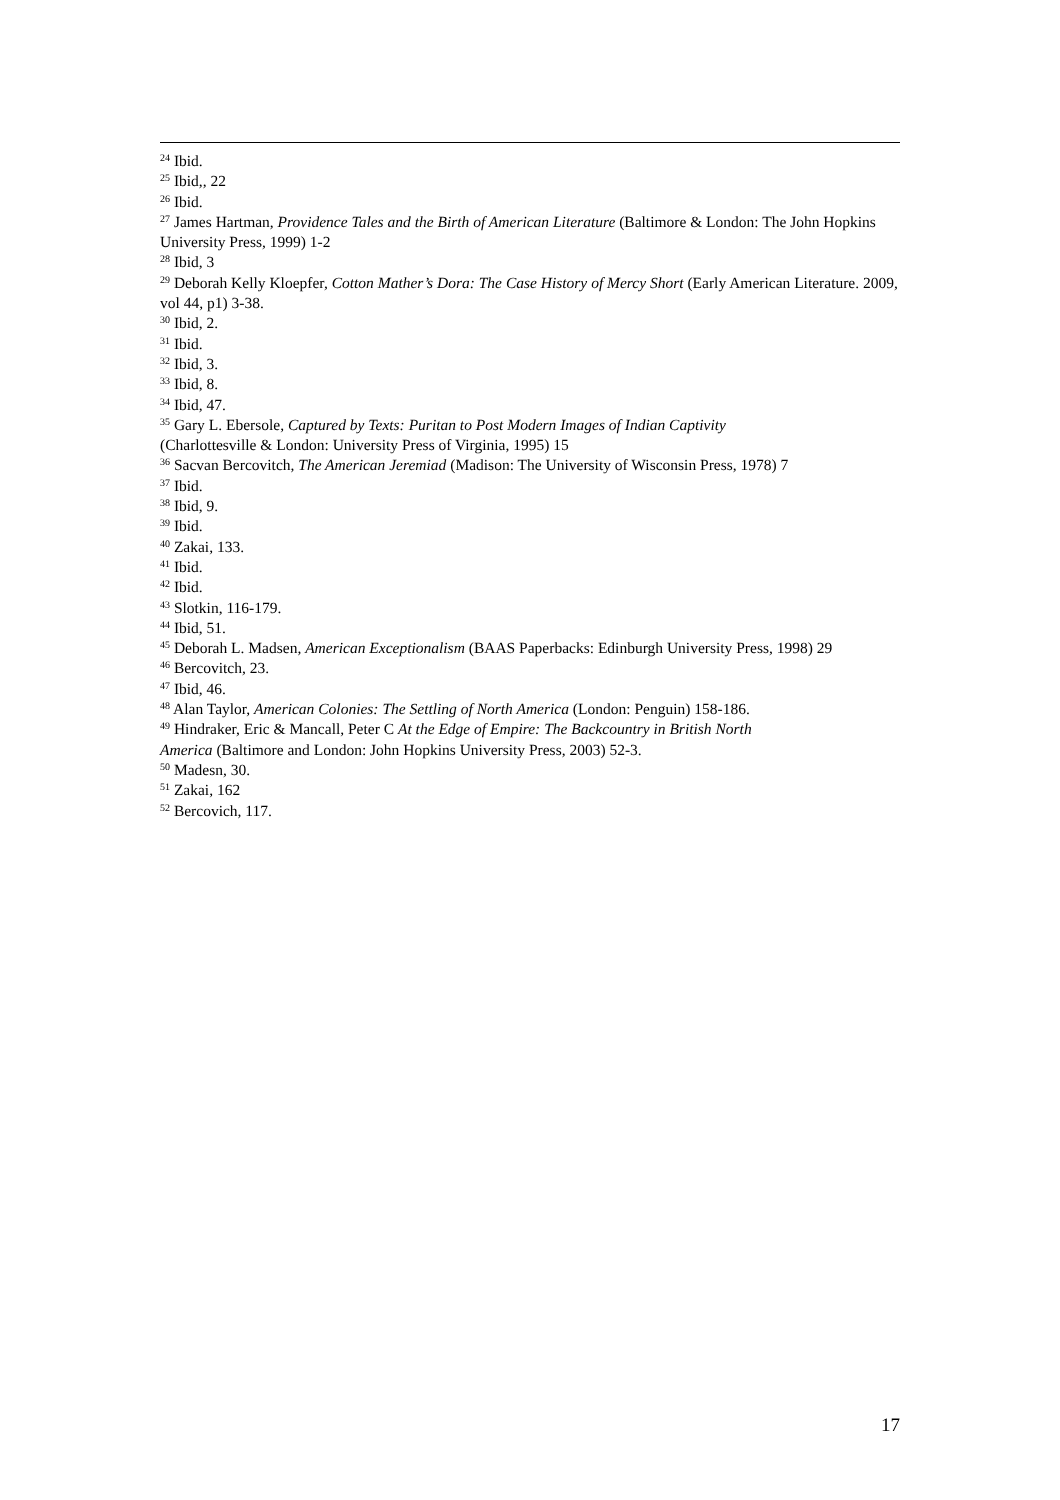<sup>24</sup> Ibid.
<sup>25</sup> Ibid,, 22
<sup>26</sup> Ibid.
<sup>27</sup> James Hartman, Providence Tales and the Birth of American Literature (Baltimore & London: The John Hopkins University Press, 1999) 1-2
<sup>28</sup> Ibid, 3
<sup>29</sup> Deborah Kelly Kloepfer, Cotton Mather’s Dora: The Case History of Mercy Short (Early American Literature. 2009, vol 44, p1) 3-38.
<sup>30</sup> Ibid, 2.
<sup>31</sup> Ibid.
<sup>32</sup> Ibid, 3.
<sup>33</sup> Ibid, 8.
<sup>34</sup> Ibid, 47.
<sup>35</sup> Gary L. Ebersole, Captured by Texts: Puritan to Post Modern Images of Indian Captivity
(Charlottesville & London: University Press of Virginia, 1995) 15
<sup>36</sup> Sacvan Bercovitch, The American Jeremiad (Madison: The University of Wisconsin Press, 1978) 7
<sup>37</sup> Ibid.
<sup>38</sup> Ibid, 9.
<sup>39</sup> Ibid.
<sup>40</sup> Zakai, 133.
<sup>41</sup> Ibid.
<sup>42</sup> Ibid.
<sup>43</sup> Slotkin, 116-179.
<sup>44</sup> Ibid, 51.
<sup>45</sup> Deborah L. Madsen, American Exceptionalism (BAAS Paperbacks: Edinburgh University Press, 1998) 29
<sup>46</sup> Bercovitch, 23.
<sup>47</sup> Ibid, 46.
<sup>48</sup> Alan Taylor, American Colonies: The Settling of North America (London: Penguin) 158-186.
<sup>49</sup> Hindraker, Eric & Mancall, Peter C At the Edge of Empire: The Backcountry in British North
America (Baltimore and London: John Hopkins University Press, 2003) 52-3.
<sup>50</sup> Madesn, 30.
<sup>51</sup> Zakai, 162
<sup>52</sup> Bercovich, 117.
17